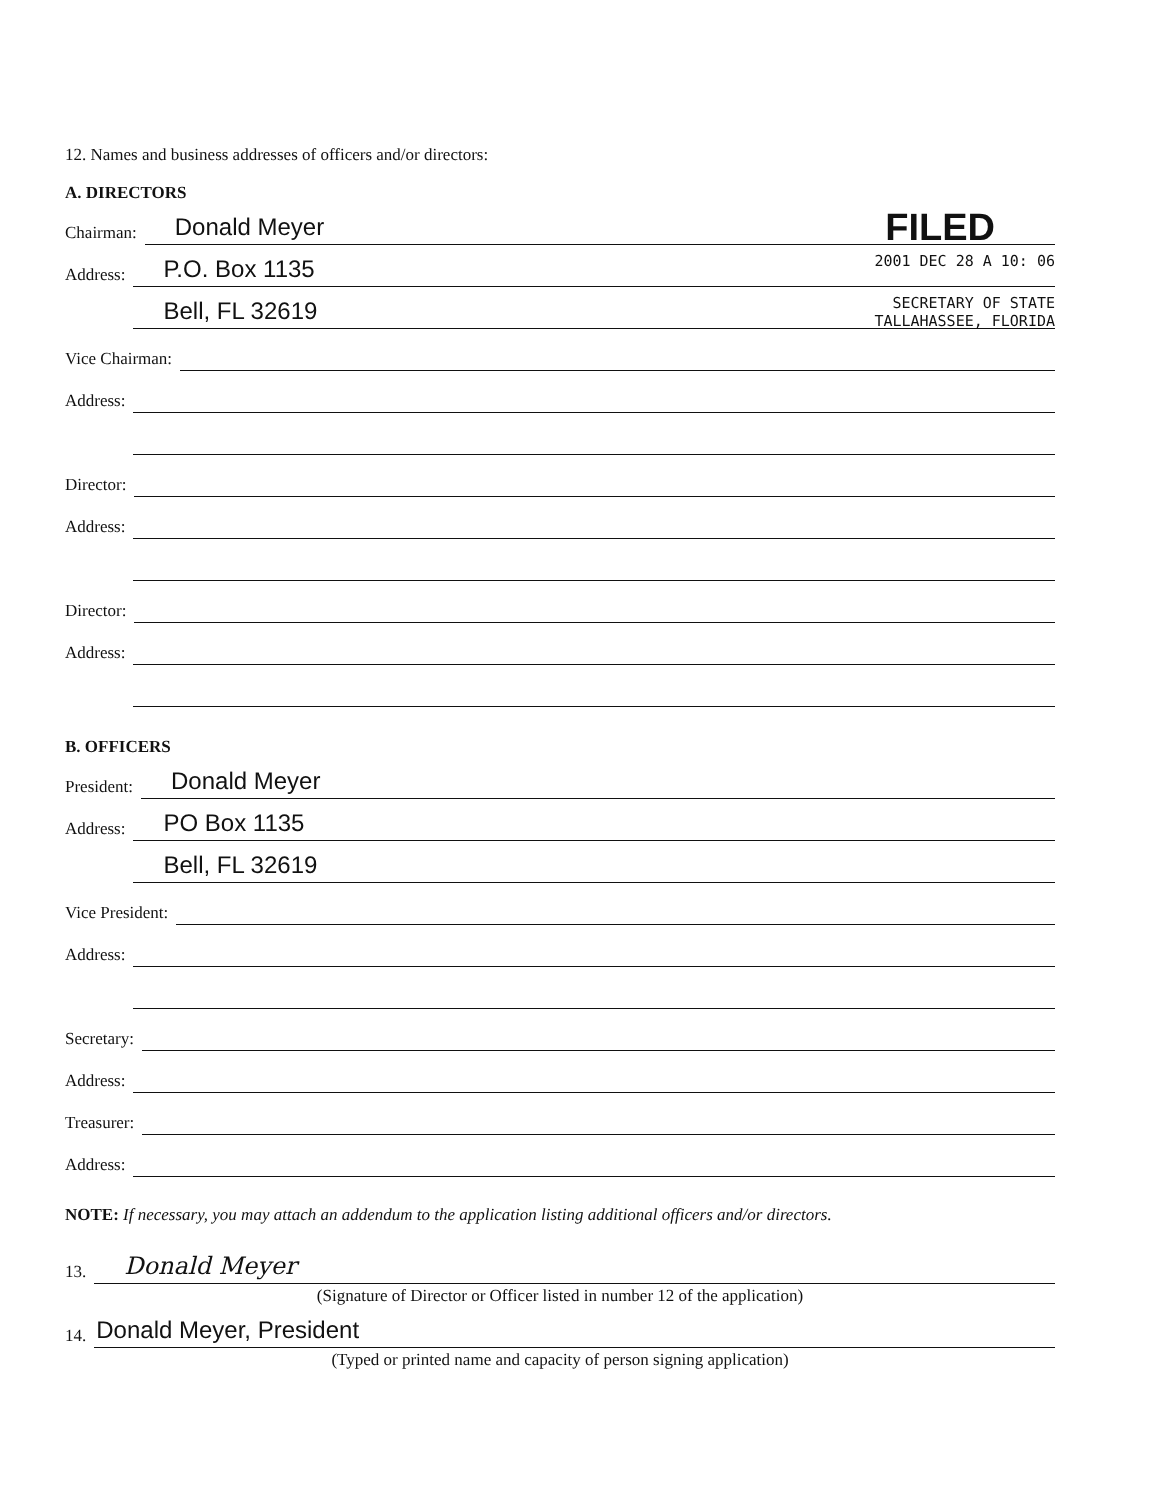12. Names and business addresses of officers and/or directors:
A. DIRECTORS
Chairman: Donald Meyer FILED
Address: P.O. Box 1135 2001 DEC 28 A 10: 06
Address: Bell, FL 32619 SECRETARY OF STATE
TALLAHASSEE, FLORIDA
Vice Chairman:
Address:
Address:
Director:
Address:
Address:
Director:
Address:
Address:
B. OFFICERS
President: Donald Meyer
Address: PO Box 1135
Address: Bell, FL 32619
Vice President:
Address:
Address:
Secretary:
Address:
Treasurer:
Address:
NOTE: If necessary, you may attach an addendum to the application listing additional officers and/or directors.
13. Donald Meyer
(Signature of Director or Officer listed in number 12 of the application)
14. Donald Meyer, President
(Typed or printed name and capacity of person signing application)